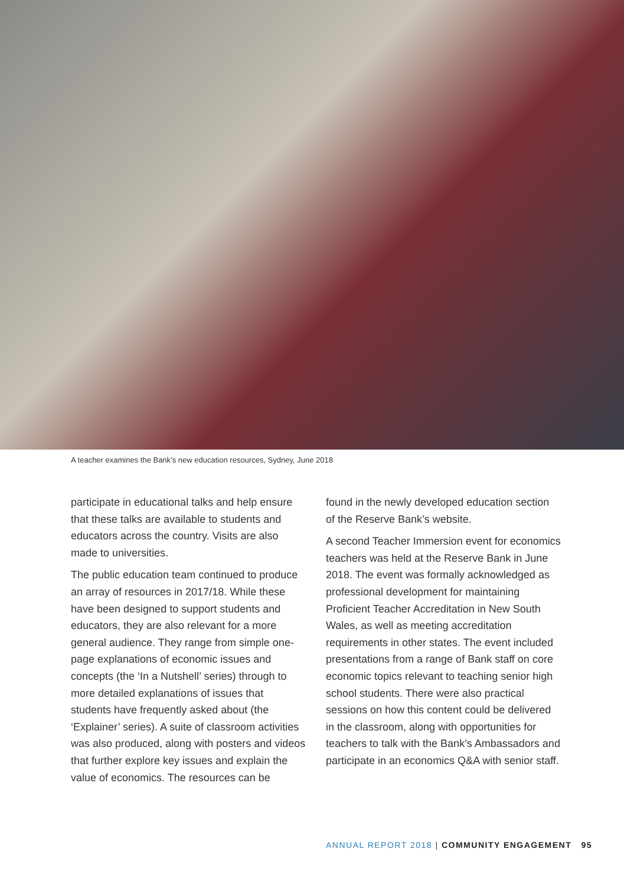A teacher examines the Bank’s new education resources, Sydney, June 2018
participate in educational talks and help ensure that these talks are available to students and educators across the country. Visits are also made to universities.
The public education team continued to produce an array of resources in 2017/18. While these have been designed to support students and educators, they are also relevant for a more general audience. They range from simple one-page explanations of economic issues and concepts (the ‘In a Nutshell’ series) through to more detailed explanations of issues that students have frequently asked about (the ‘Explainer’ series). A suite of classroom activities was also produced, along with posters and videos that further explore key issues and explain the value of economics. The resources can be
found in the newly developed education section of the Reserve Bank’s website.
A second Teacher Immersion event for economics teachers was held at the Reserve Bank in June 2018. The event was formally acknowledged as professional development for maintaining Proficient Teacher Accreditation in New South Wales, as well as meeting accreditation requirements in other states. The event included presentations from a range of Bank staff on core economic topics relevant to teaching senior high school students. There were also practical sessions on how this content could be delivered in the classroom, along with opportunities for teachers to talk with the Bank’s Ambassadors and participate in an economics Q&A with senior staff.
ANNUAL REPORT 2018 | COMMUNITY ENGAGEMENT 95